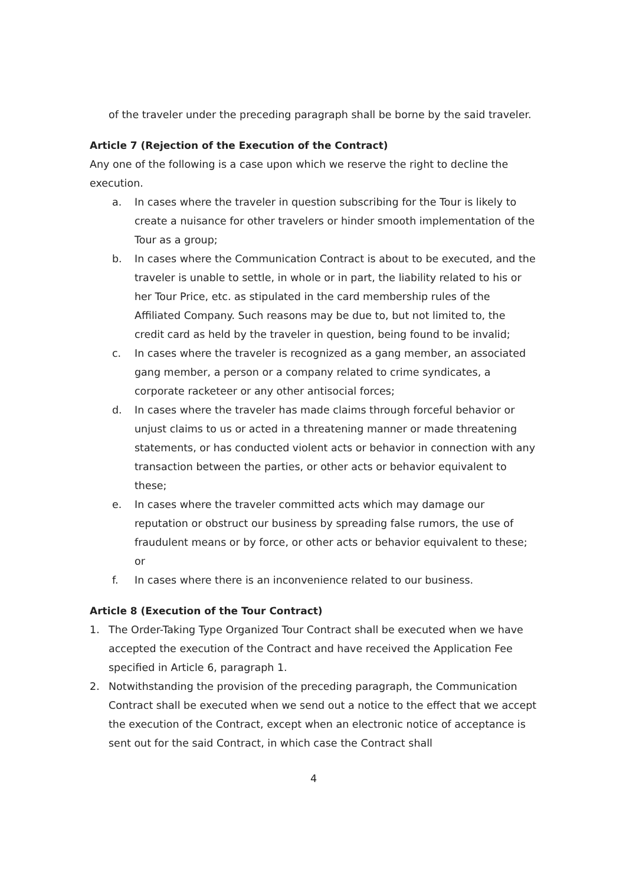of the traveler under the preceding paragraph shall be borne by the said traveler.
Article 7 (Rejection of the Execution of the Contract)
Any one of the following is a case upon which we reserve the right to decline the execution.
a. In cases where the traveler in question subscribing for the Tour is likely to create a nuisance for other travelers or hinder smooth implementation of the Tour as a group;
b. In cases where the Communication Contract is about to be executed, and the traveler is unable to settle, in whole or in part, the liability related to his or her Tour Price, etc. as stipulated in the card membership rules of the Affiliated Company. Such reasons may be due to, but not limited to, the credit card as held by the traveler in question, being found to be invalid;
c. In cases where the traveler is recognized as a gang member, an associated gang member, a person or a company related to crime syndicates, a corporate racketeer or any other antisocial forces;
d. In cases where the traveler has made claims through forceful behavior or unjust claims to us or acted in a threatening manner or made threatening statements, or has conducted violent acts or behavior in connection with any transaction between the parties, or other acts or behavior equivalent to these;
e. In cases where the traveler committed acts which may damage our reputation or obstruct our business by spreading false rumors, the use of fraudulent means or by force, or other acts or behavior equivalent to these; or
f. In cases where there is an inconvenience related to our business.
Article 8 (Execution of the Tour Contract)
1. The Order-Taking Type Organized Tour Contract shall be executed when we have accepted the execution of the Contract and have received the Application Fee specified in Article 6, paragraph 1.
2. Notwithstanding the provision of the preceding paragraph, the Communication Contract shall be executed when we send out a notice to the effect that we accept the execution of the Contract, except when an electronic notice of acceptance is sent out for the said Contract, in which case the Contract shall
4